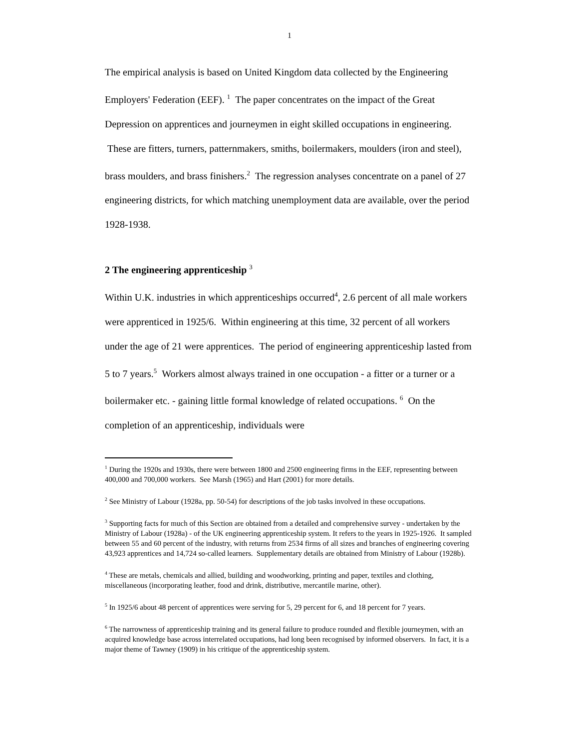1
The empirical analysis is based on United Kingdom data collected by the Engineering Employers' Federation (EEF). <sup>1</sup> The paper concentrates on the impact of the Great Depression on apprentices and journeymen in eight skilled occupations in engineering. These are fitters, turners, patternmakers, smiths, boilermakers, moulders (iron and steel), brass moulders, and brass finishers.<sup>2</sup> The regression analyses concentrate on a panel of 27 engineering districts, for which matching unemployment data are available, over the period 1928-1938.
2 The engineering apprenticeship <sup>3</sup>
Within U.K. industries in which apprenticeships occurred<sup>4</sup>, 2.6 percent of all male workers were apprenticed in 1925/6. Within engineering at this time, 32 percent of all workers under the age of 21 were apprentices. The period of engineering apprenticeship lasted from 5 to 7 years.<sup>5</sup> Workers almost always trained in one occupation - a fitter or a turner or a boilermaker etc. - gaining little formal knowledge of related occupations. <sup>6</sup> On the completion of an apprenticeship, individuals were
<sup>1</sup> During the 1920s and 1930s, there were between 1800 and 2500 engineering firms in the EEF, representing between 400,000 and 700,000 workers. See Marsh (1965) and Hart (2001) for more details.
<sup>2</sup> See Ministry of Labour (1928a, pp. 50-54) for descriptions of the job tasks involved in these occupations.
<sup>3</sup> Supporting facts for much of this Section are obtained from a detailed and comprehensive survey - undertaken by the Ministry of Labour (1928a) - of the UK engineering apprenticeship system. It refers to the years in 1925-1926. It sampled between 55 and 60 percent of the industry, with returns from 2534 firms of all sizes and branches of engineering covering 43,923 apprentices and 14,724 so-called learners. Supplementary details are obtained from Ministry of Labour (1928b).
<sup>4</sup> These are metals, chemicals and allied, building and woodworking, printing and paper, textiles and clothing, miscellaneous (incorporating leather, food and drink, distributive, mercantile marine, other).
<sup>5</sup> In 1925/6 about 48 percent of apprentices were serving for 5, 29 percent for 6, and 18 percent for 7 years.
<sup>6</sup> The narrowness of apprenticeship training and its general failure to produce rounded and flexible journeymen, with an acquired knowledge base across interrelated occupations, had long been recognised by informed observers. In fact, it is a major theme of Tawney (1909) in his critique of the apprenticeship system.